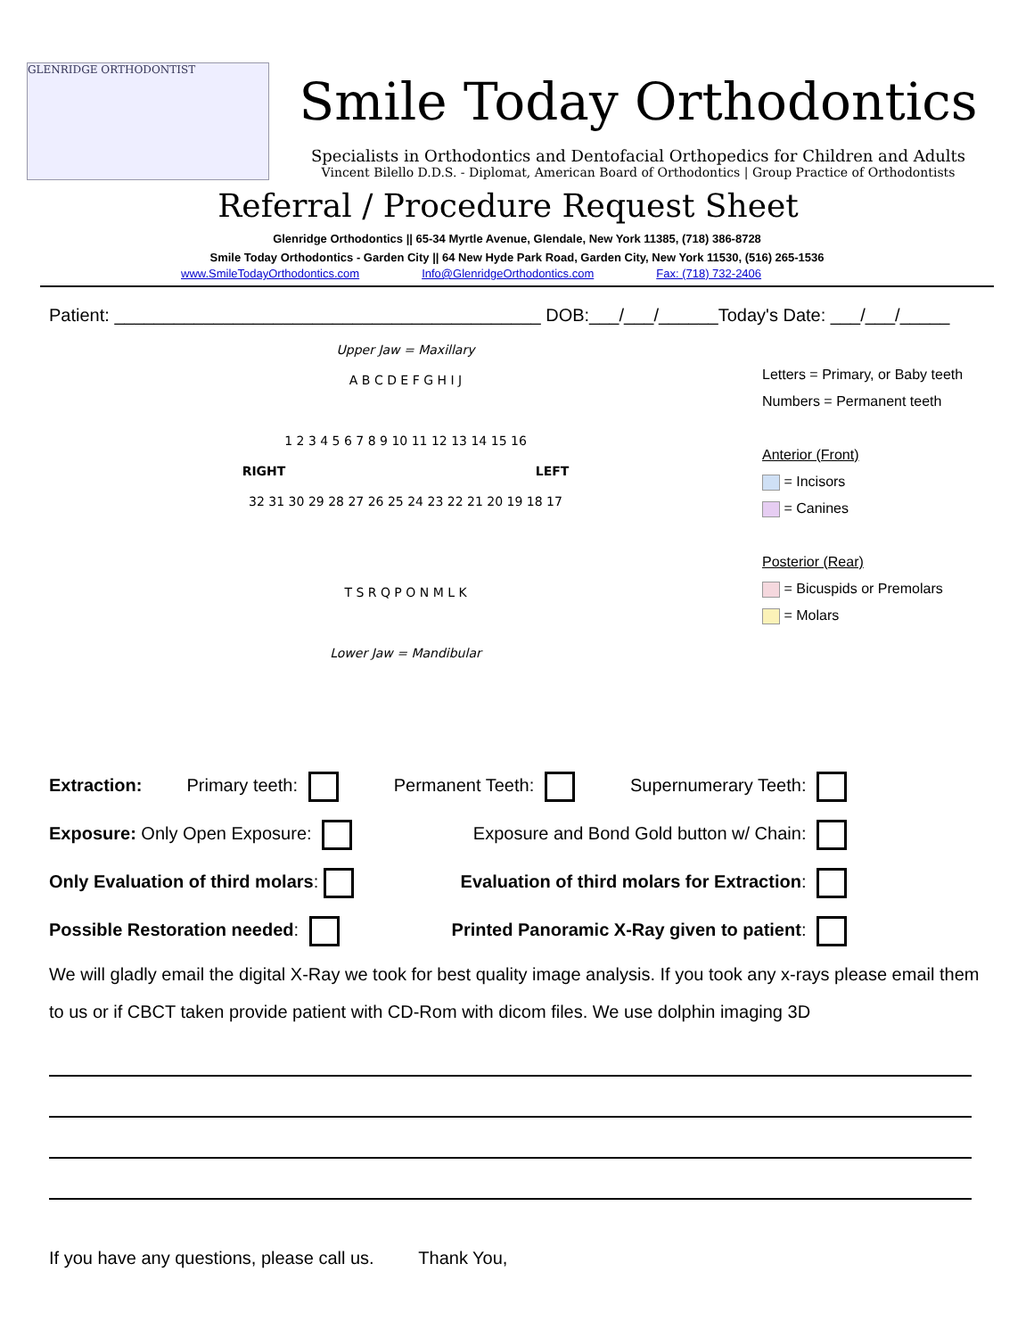GLENRIDGE ORTHODONTIST
Smile Today Orthodontics
Specialists in Orthodontics and Dentofacial Orthopedics for Children and Adults
Vincent Bilello D.D.S. - Diplomat, American Board of Orthodontics | Group Practice of Orthodontists
Referral / Procedure Request Sheet
Glenridge Orthodontics || 65-34 Myrtle Avenue, Glendale, New York 11385, (718) 386-8728
Smile Today Orthodontics - Garden City || 64 New Hyde Park Road, Garden City, New York 11530, (516) 265-1536
www.SmileTodayOrthodontics.com Info@GlenridgeOrthodontics.com Fax: (718) 732-2406
Patient: ___________________________________________ DOB:___/___/______Today's Date: ___/___/_____
Upper Jaw = Maxillary
A B C D E F G H I J
1 2 3 4 5 6 7 8 9 10 11 12 13 14 15 16
RIGHT LEFT
32 31 30 29 28 27 26 25 24 23 22 21 20 19 18 17
T S R Q P O N M L K
Lower Jaw = Mandibular
Letters = Primary, or Baby teeth
Numbers = Permanent teeth
Anterior (Front)
= Incisors
= Canines
Posterior (Rear)
= Bicuspids or Premolars
= Molars
Extraction: Primary teeth: Permanent Teeth: Supernumerary Teeth:
Exposure: Only Open Exposure: Exposure and Bond Gold button w/ Chain:
Only Evaluation of third molars: Evaluation of third molars for Extraction:
Possible Restoration needed: Printed Panoramic X-Ray given to patient:
We will gladly email the digital X-Ray we took for best quality image analysis. If you took any x-rays please email them to us or if CBCT taken provide patient with CD-Rom with dicom files. We use dolphin imaging 3D
If you have any questions, please call us. Thank You,